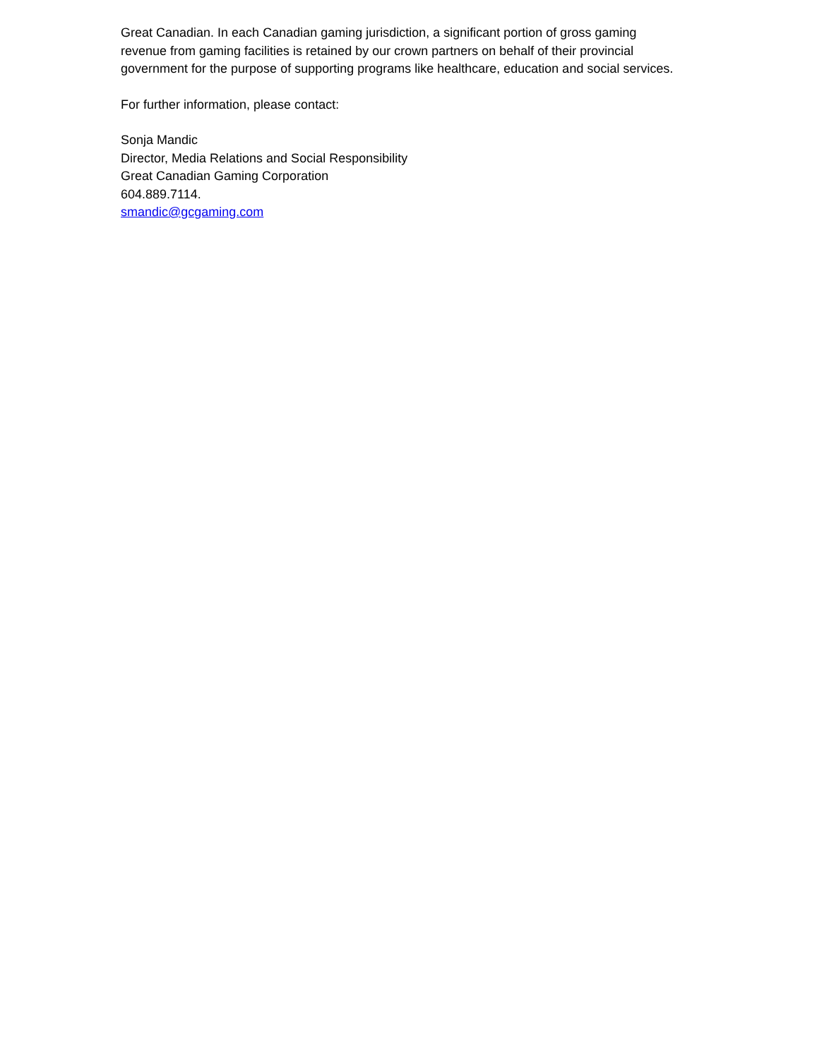Great Canadian. In each Canadian gaming jurisdiction, a significant portion of gross gaming revenue from gaming facilities is retained by our crown partners on behalf of their provincial government for the purpose of supporting programs like healthcare, education and social services.
For further information, please contact:
Sonja Mandic
Director, Media Relations and Social Responsibility
Great Canadian Gaming Corporation
604.889.7114.
smandic@gcgaming.com